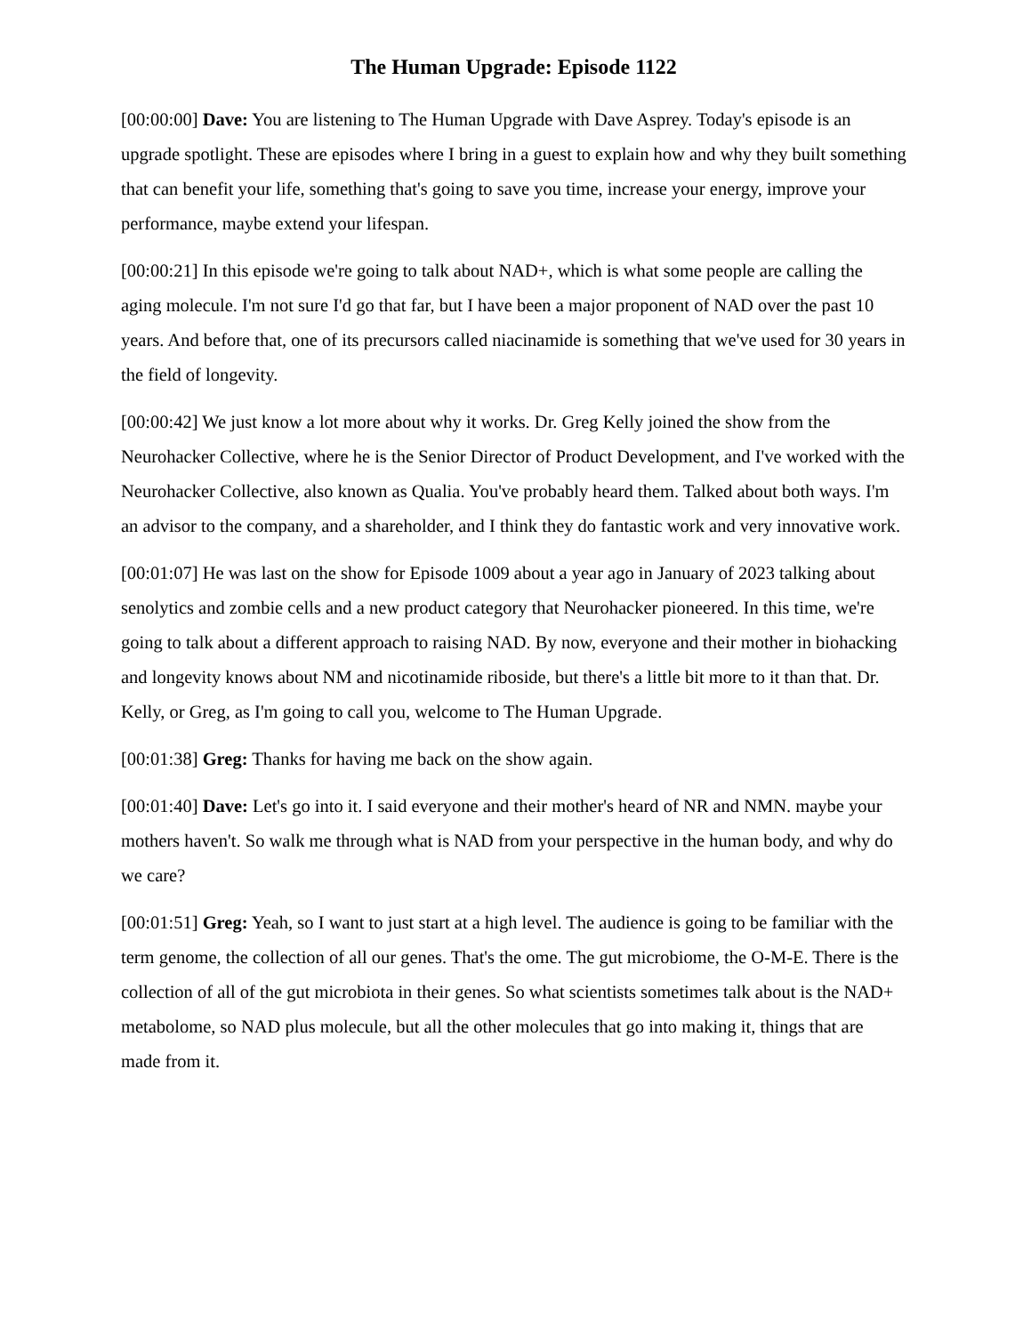The Human Upgrade: Episode 1122
[00:00:00] Dave: You are listening to The Human Upgrade with Dave Asprey. Today's episode is an upgrade spotlight. These are episodes where I bring in a guest to explain how and why they built something that can benefit your life, something that's going to save you time, increase your energy, improve your performance, maybe extend your lifespan.
[00:00:21] In this episode we're going to talk about NAD+, which is what some people are calling the aging molecule. I'm not sure I'd go that far, but I have been a major proponent of NAD over the past 10 years. And before that, one of its precursors called niacinamide is something that we've used for 30 years in the field of longevity.
[00:00:42] We just know a lot more about why it works. Dr. Greg Kelly joined the show from the Neurohacker Collective, where he is the Senior Director of Product Development, and I've worked with the Neurohacker Collective, also known as Qualia. You've probably heard them. Talked about both ways. I'm an advisor to the company, and a shareholder, and I think they do fantastic work and very innovative work.
[00:01:07] He was last on the show for Episode 1009 about a year ago in January of 2023 talking about senolytics and zombie cells and a new product category that Neurohacker pioneered. In this time, we're going to talk about a different approach to raising NAD. By now, everyone and their mother in biohacking and longevity knows about NM and nicotinamide riboside, but there's a little bit more to it than that. Dr. Kelly, or Greg, as I'm going to call you, welcome to The Human Upgrade.
[00:01:38] Greg: Thanks for having me back on the show again.
[00:01:40] Dave: Let's go into it. I said everyone and their mother's heard of NR and NMN. maybe your mothers haven't. So walk me through what is NAD from your perspective in the human body, and why do we care?
[00:01:51] Greg: Yeah, so I want to just start at a high level. The audience is going to be familiar with the term genome, the collection of all our genes. That's the ome. The gut microbiome, the O-M-E. There is the collection of all of the gut microbiota in their genes. So what scientists sometimes talk about is the NAD+ metabolome, so NAD plus molecule, but all the other molecules that go into making it, things that are made from it.